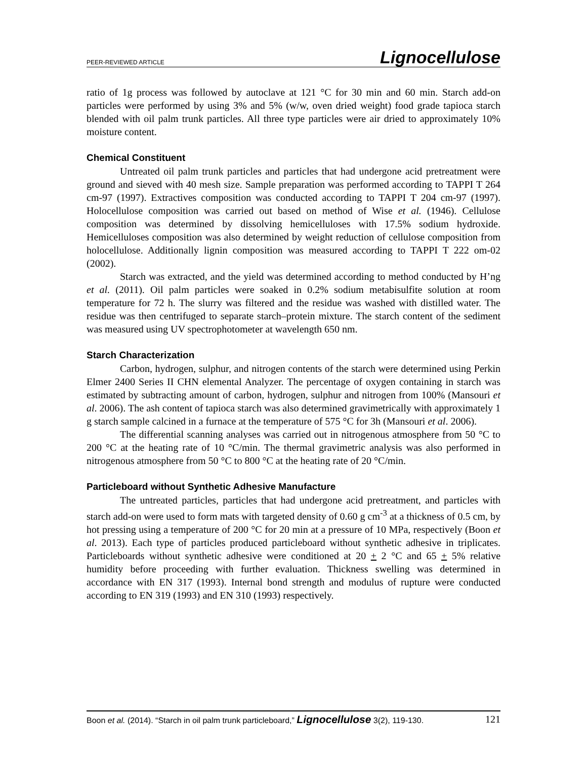PEER-REVIEWED ARTICLE Lignocellulose
ratio of 1g process was followed by autoclave at 121 °C for 30 min and 60 min. Starch add-on particles were performed by using 3% and 5% (w/w, oven dried weight) food grade tapioca starch blended with oil palm trunk particles. All three type particles were air dried to approximately 10% moisture content.
Chemical Constituent
Untreated oil palm trunk particles and particles that had undergone acid pretreatment were ground and sieved with 40 mesh size. Sample preparation was performed according to TAPPI T 264 cm-97 (1997). Extractives composition was conducted according to TAPPI T 204 cm-97 (1997). Holocellulose composition was carried out based on method of Wise et al. (1946). Cellulose composition was determined by dissolving hemicelluloses with 17.5% sodium hydroxide. Hemicelluloses composition was also determined by weight reduction of cellulose composition from holocellulose. Additionally lignin composition was measured according to TAPPI T 222 om-02 (2002).
Starch was extracted, and the yield was determined according to method conducted by H’ng et al. (2011). Oil palm particles were soaked in 0.2% sodium metabisulfite solution at room temperature for 72 h. The slurry was filtered and the residue was washed with distilled water. The residue was then centrifuged to separate starch–protein mixture. The starch content of the sediment was measured using UV spectrophotometer at wavelength 650 nm.
Starch Characterization
Carbon, hydrogen, sulphur, and nitrogen contents of the starch were determined using Perkin Elmer 2400 Series II CHN elemental Analyzer. The percentage of oxygen containing in starch was estimated by subtracting amount of carbon, hydrogen, sulphur and nitrogen from 100% (Mansouri et al. 2006). The ash content of tapioca starch was also determined gravimetrically with approximately 1 g starch sample calcined in a furnace at the temperature of 575 °C for 3h (Mansouri et al. 2006).
The differential scanning analyses was carried out in nitrogenous atmosphere from 50 °C to 200 °C at the heating rate of 10 °C/min. The thermal gravimetric analysis was also performed in nitrogenous atmosphere from 50 °C to 800 °C at the heating rate of 20 °C/min.
Particleboard without Synthetic Adhesive Manufacture
The untreated particles, particles that had undergone acid pretreatment, and particles with starch add-on were used to form mats with targeted density of 0.60 g cm<sup>-3</sup> at a thickness of 0.5 cm, by hot pressing using a temperature of 200 °C for 20 min at a pressure of 10 MPa, respectively (Boon et al. 2013). Each type of particles produced particleboard without synthetic adhesive in triplicates. Particleboards without synthetic adhesive were conditioned at 20 + 2 °C and 65 + 5% relative humidity before proceeding with further evaluation. Thickness swelling was determined in accordance with EN 317 (1993). Internal bond strength and modulus of rupture were conducted according to EN 319 (1993) and EN 310 (1993) respectively.
Boon et al. (2014). “Starch in oil palm trunk particleboard,” Lignocellulose 3(2), 119-130. 121